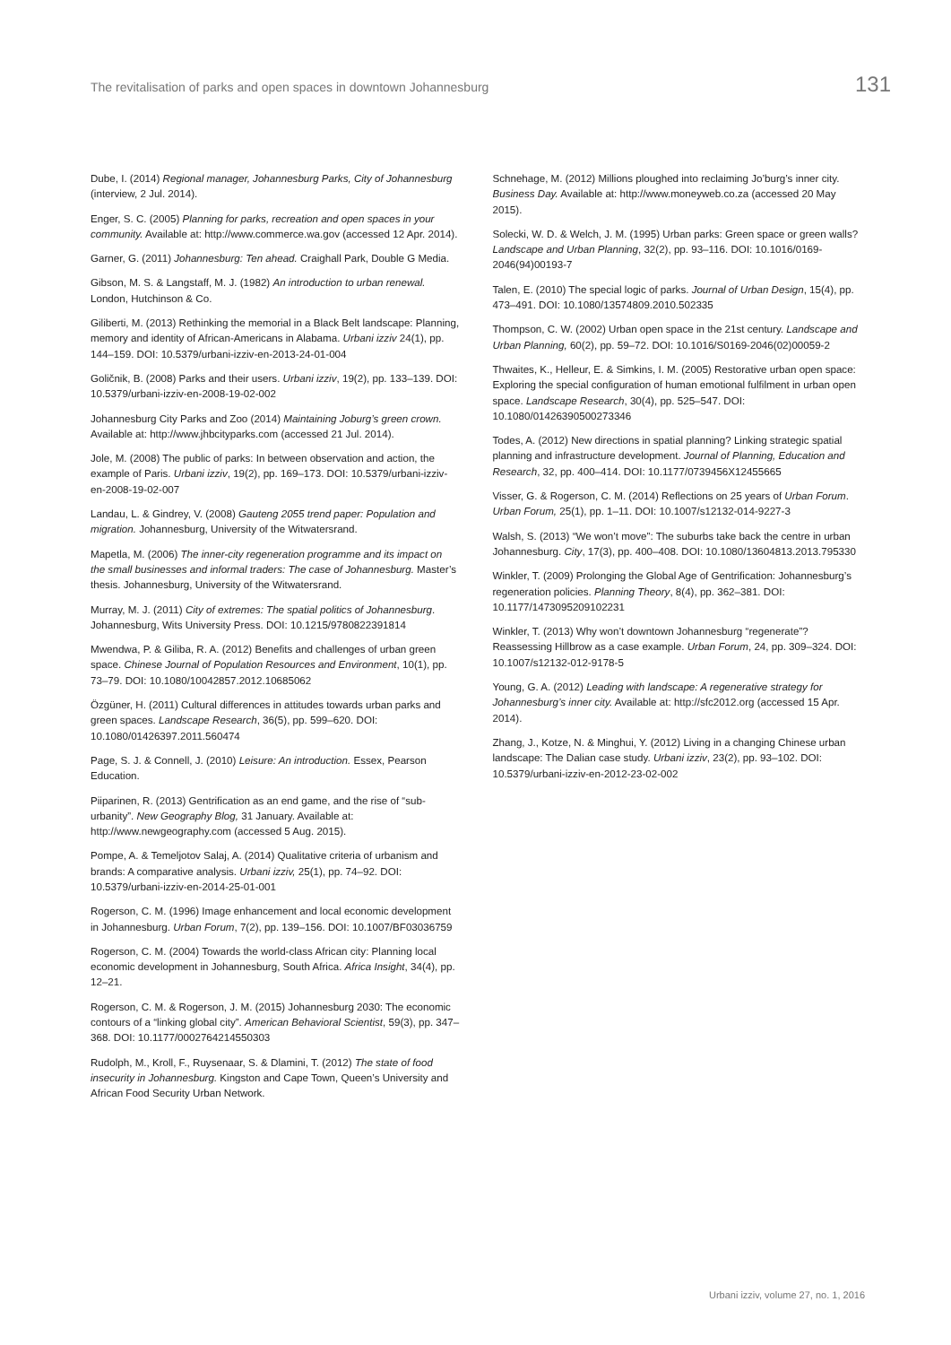The revitalisation of parks and open spaces in downtown Johannesburg 131
Dube, I. (2014) Regional manager, Johannesburg Parks, City of Johannesburg (interview, 2 Jul. 2014).
Enger, S. C. (2005) Planning for parks, recreation and open spaces in your community. Available at: http://www.commerce.wa.gov (accessed 12 Apr. 2014).
Garner, G. (2011) Johannesburg: Ten ahead. Craighall Park, Double G Media.
Gibson, M. S. & Langstaff, M. J. (1982) An introduction to urban renewal. London, Hutchinson & Co.
Giliberti, M. (2013) Rethinking the memorial in a Black Belt landscape: Planning, memory and identity of African-Americans in Alabama. Urbani izziv 24(1), pp. 144–159. DOI: 10.5379/urbani-izziv-en-2013-24-01-004
Goličnik, B. (2008) Parks and their users. Urbani izziv, 19(2), pp. 133–139. DOI: 10.5379/urbani-izziv-en-2008-19-02-002
Johannesburg City Parks and Zoo (2014) Maintaining Joburg’s green crown. Available at: http://www.jhbcityparks.com (accessed 21 Jul. 2014).
Jole, M. (2008) The public of parks: In between observation and action, the example of Paris. Urbani izziv, 19(2), pp. 169–173. DOI: 10.5379/urbani-izziv-en-2008-19-02-007
Landau, L. & Gindrey, V. (2008) Gauteng 2055 trend paper: Population and migration. Johannesburg, University of the Witwatersrand.
Mapetla, M. (2006) The inner-city regeneration programme and its impact on the small businesses and informal traders: The case of Johannesburg. Master’s thesis. Johannesburg, University of the Witwatersrand.
Murray, M. J. (2011) City of extremes: The spatial politics of Johannesburg. Johannesburg, Wits University Press. DOI: 10.1215/9780822391814
Mwendwa, P. & Giliba, R. A. (2012) Benefits and challenges of urban green space. Chinese Journal of Population Resources and Environment, 10(1), pp. 73–79. DOI: 10.1080/10042857.2012.10685062
Özgüner, H. (2011) Cultural differences in attitudes towards urban parks and green spaces. Landscape Research, 36(5), pp. 599–620. DOI: 10.1080/01426397.2011.560474
Page, S. J. & Connell, J. (2010) Leisure: An introduction. Essex, Pearson Education.
Piiparinen, R. (2013) Gentrification as an end game, and the rise of “sub-urbanity”. New Geography Blog, 31 January. Available at: http://www.newgeography.com (accessed 5 Aug. 2015).
Pompe, A. & Temeljotov Salaj, A. (2014) Qualitative criteria of urbanism and brands: A comparative analysis. Urbani izziv, 25(1), pp. 74–92. DOI: 10.5379/urbani-izziv-en-2014-25-01-001
Rogerson, C. M. (1996) Image enhancement and local economic development in Johannesburg. Urban Forum, 7(2), pp. 139–156. DOI: 10.1007/BF03036759
Rogerson, C. M. (2004) Towards the world-class African city: Planning local economic development in Johannesburg, South Africa. Africa Insight, 34(4), pp. 12–21.
Rogerson, C. M. & Rogerson, J. M. (2015) Johannesburg 2030: The economic contours of a “linking global city”. American Behavioral Scientist, 59(3), pp. 347–368. DOI: 10.1177/0002764214550303
Rudolph, M., Kroll, F., Ruysenaar, S. & Dlamini, T. (2012) The state of food insecurity in Johannesburg. Kingston and Cape Town, Queen’s University and African Food Security Urban Network.
Schnehage, M. (2012) Millions ploughed into reclaiming Jo’burg’s inner city. Business Day. Available at: http://www.moneyweb.co.za (accessed 20 May 2015).
Solecki, W. D. & Welch, J. M. (1995) Urban parks: Green space or green walls? Landscape and Urban Planning, 32(2), pp. 93–116. DOI: 10.1016/0169-2046(94)00193-7
Talen, E. (2010) The special logic of parks. Journal of Urban Design, 15(4), pp. 473–491. DOI: 10.1080/13574809.2010.502335
Thompson, C. W. (2002) Urban open space in the 21st century. Landscape and Urban Planning, 60(2), pp. 59–72. DOI: 10.1016/S0169-2046(02)00059-2
Thwaites, K., Helleur, E. & Simkins, I. M. (2005) Restorative urban open space: Exploring the special configuration of human emotional fulfilment in urban open space. Landscape Research, 30(4), pp. 525–547. DOI: 10.1080/01426390500273346
Todes, A. (2012) New directions in spatial planning? Linking strategic spatial planning and infrastructure development. Journal of Planning, Education and Research, 32, pp. 400–414. DOI: 10.1177/0739456X12455665
Visser, G. & Rogerson, C. M. (2014) Reflections on 25 years of Urban Forum. Urban Forum, 25(1), pp. 1–11. DOI: 10.1007/s12132-014-9227-3
Walsh, S. (2013) “We won’t move”: The suburbs take back the centre in urban Johannesburg. City, 17(3), pp. 400–408. DOI: 10.1080/13604813.2013.795330
Winkler, T. (2009) Prolonging the Global Age of Gentrification: Johannesburg’s regeneration policies. Planning Theory, 8(4), pp. 362–381. DOI: 10.1177/1473095209102231
Winkler, T. (2013) Why won’t downtown Johannesburg “regenerate”? Reassessing Hillbrow as a case example. Urban Forum, 24, pp. 309–324. DOI: 10.1007/s12132-012-9178-5
Young, G. A. (2012) Leading with landscape: A regenerative strategy for Johannesburg’s inner city. Available at: http://sfc2012.org (accessed 15 Apr. 2014).
Zhang, J., Kotze, N. & Minghui, Y. (2012) Living in a changing Chinese urban landscape: The Dalian case study. Urbani izziv, 23(2), pp. 93–102. DOI: 10.5379/urbani-izziv-en-2012-23-02-002
Urbani izziv, volume 27, no. 1, 2016